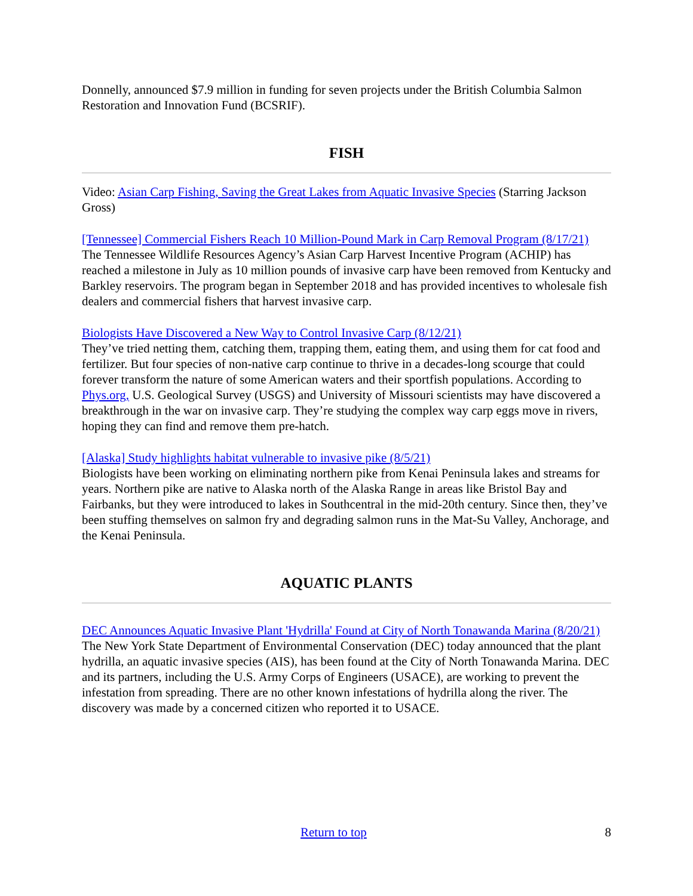Donnelly, announced $7.9 million in funding for seven projects under the British Columbia Salmon Restoration and Innovation Fund (BCSRIF).
FISH
Video: Asian Carp Fishing, Saving the Great Lakes from Aquatic Invasive Species (Starring Jackson Gross)
[Tennessee] Commercial Fishers Reach 10 Million-Pound Mark in Carp Removal Program (8/17/21)
The Tennessee Wildlife Resources Agency’s Asian Carp Harvest Incentive Program (ACHIP) has reached a milestone in July as 10 million pounds of invasive carp have been removed from Kentucky and Barkley reservoirs. The program began in September 2018 and has provided incentives to wholesale fish dealers and commercial fishers that harvest invasive carp.
Biologists Have Discovered a New Way to Control Invasive Carp (8/12/21)
They’ve tried netting them, catching them, trapping them, eating them, and using them for cat food and fertilizer. But four species of non-native carp continue to thrive in a decades-long scourge that could forever transform the nature of some American waters and their sportfish populations. According to Phys.org, U.S. Geological Survey (USGS) and University of Missouri scientists may have discovered a breakthrough in the war on invasive carp. They’re studying the complex way carp eggs move in rivers, hoping they can find and remove them pre-hatch.
[Alaska] Study highlights habitat vulnerable to invasive pike (8/5/21)
Biologists have been working on eliminating northern pike from Kenai Peninsula lakes and streams for years. Northern pike are native to Alaska north of the Alaska Range in areas like Bristol Bay and Fairbanks, but they were introduced to lakes in Southcentral in the mid-20th century. Since then, they’ve been stuffing themselves on salmon fry and degrading salmon runs in the Mat-Su Valley, Anchorage, and the Kenai Peninsula.
AQUATIC PLANTS
DEC Announces Aquatic Invasive Plant 'Hydrilla' Found at City of North Tonawanda Marina (8/20/21)
The New York State Department of Environmental Conservation (DEC) today announced that the plant hydrilla, an aquatic invasive species (AIS), has been found at the City of North Tonawanda Marina. DEC and its partners, including the U.S. Army Corps of Engineers (USACE), are working to prevent the infestation from spreading. There are no other known infestations of hydrilla along the river. The discovery was made by a concerned citizen who reported it to USACE.
Return to top 8